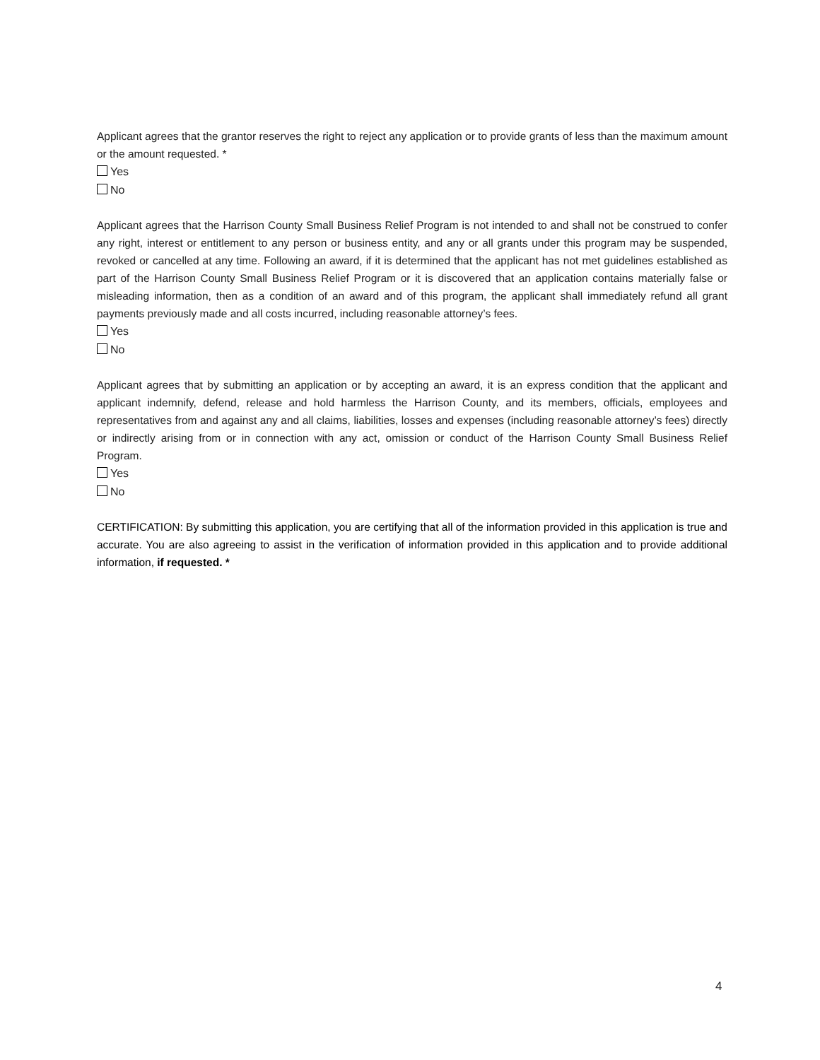Applicant agrees that the grantor reserves the right to reject any application or to provide grants of less than the maximum amount or the amount requested. *
Yes
No
Applicant agrees that the Harrison County Small Business Relief Program is not intended to and shall not be construed to confer any right, interest or entitlement to any person or business entity, and any or all grants under this program may be suspended, revoked or cancelled at any time. Following an award, if it is determined that the applicant has not met guidelines established as part of the Harrison County Small Business Relief Program or it is discovered that an application contains materially false or misleading information, then as a condition of an award and of this program, the applicant shall immediately refund all grant payments previously made and all costs incurred, including reasonable attorney’s fees.
Yes
No
Applicant agrees that by submitting an application or by accepting an award, it is an express condition that the applicant and applicant indemnify, defend, release and hold harmless the Harrison County, and its members, officials, employees and representatives from and against any and all claims, liabilities, losses and expenses (including reasonable attorney’s fees) directly or indirectly arising from or in connection with any act, omission or conduct of the Harrison County Small Business Relief Program.
Yes
No
CERTIFICATION: By submitting this application, you are certifying that all of the information provided in this application is true and accurate. You are also agreeing to assist in the verification of information provided in this application and to provide additional information, if requested. *
4